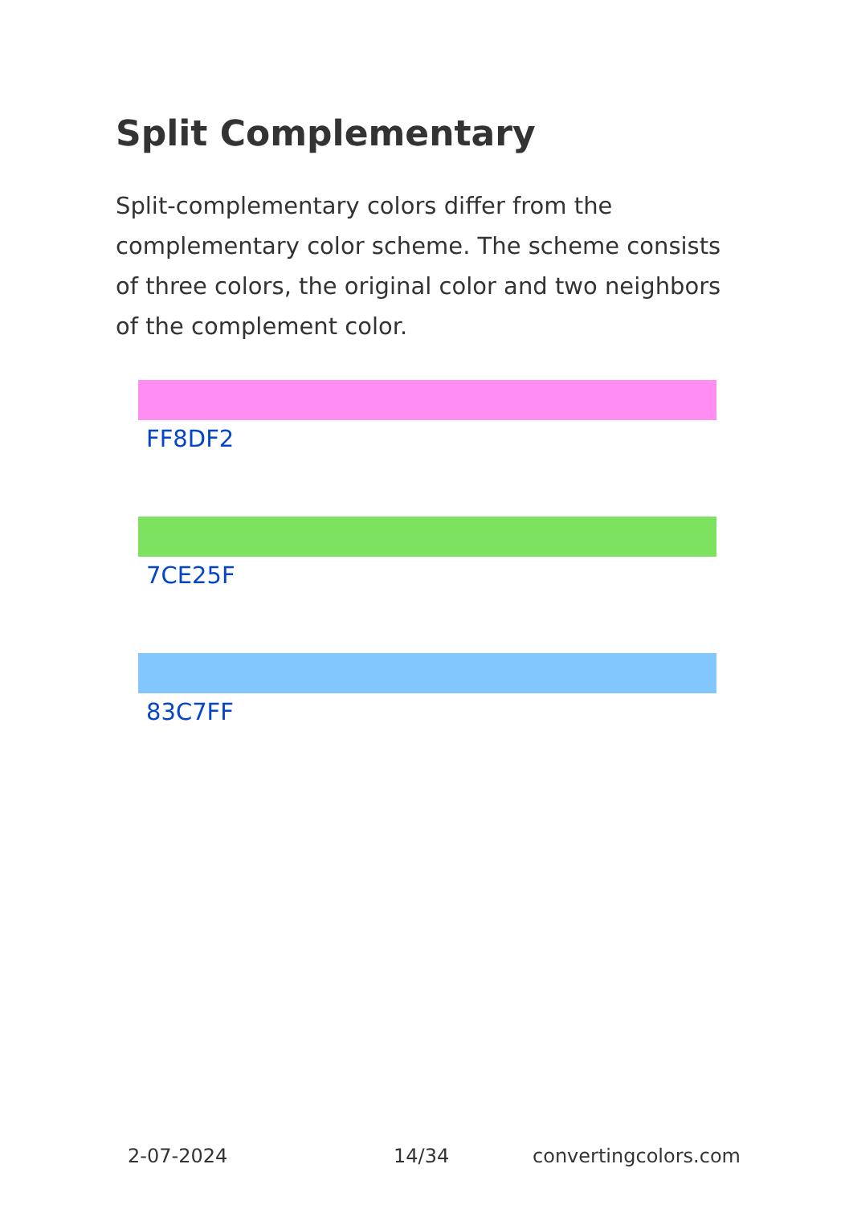Split Complementary
Split-complementary colors differ from the complementary color scheme. The scheme consists of three colors, the original color and two neighbors of the complement color.
FF8DF2
7CE25F
83C7FF
2-07-2024 14/34 convertingcolors.com